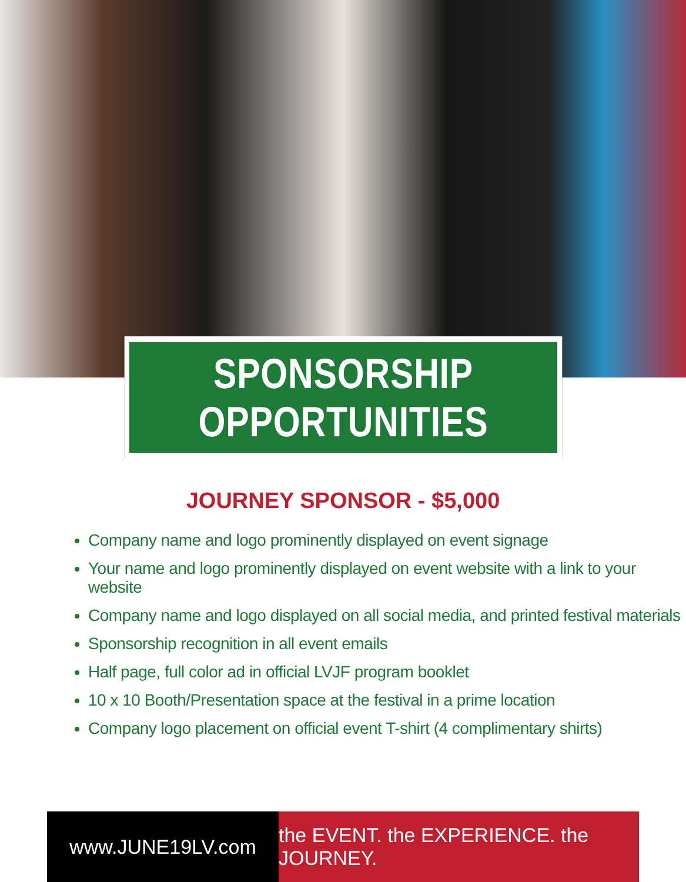SPONSORSHIP OPPORTUNITIES
JOURNEY SPONSOR - $5,000
Company name and logo prominently displayed on event signage
Your name and logo prominently displayed on event website with a link to your website
Company name and logo displayed on all social media, and printed festival materials
Sponsorship recognition in all event emails
Half page, full color ad in official LVJF program booklet
10 x 10 Booth/Presentation space at the festival in a prime location
Company logo placement on official event T-shirt (4 complimentary shirts)
www.JUNE19LV.com the EVENT. the EXPERIENCE. the JOURNEY.